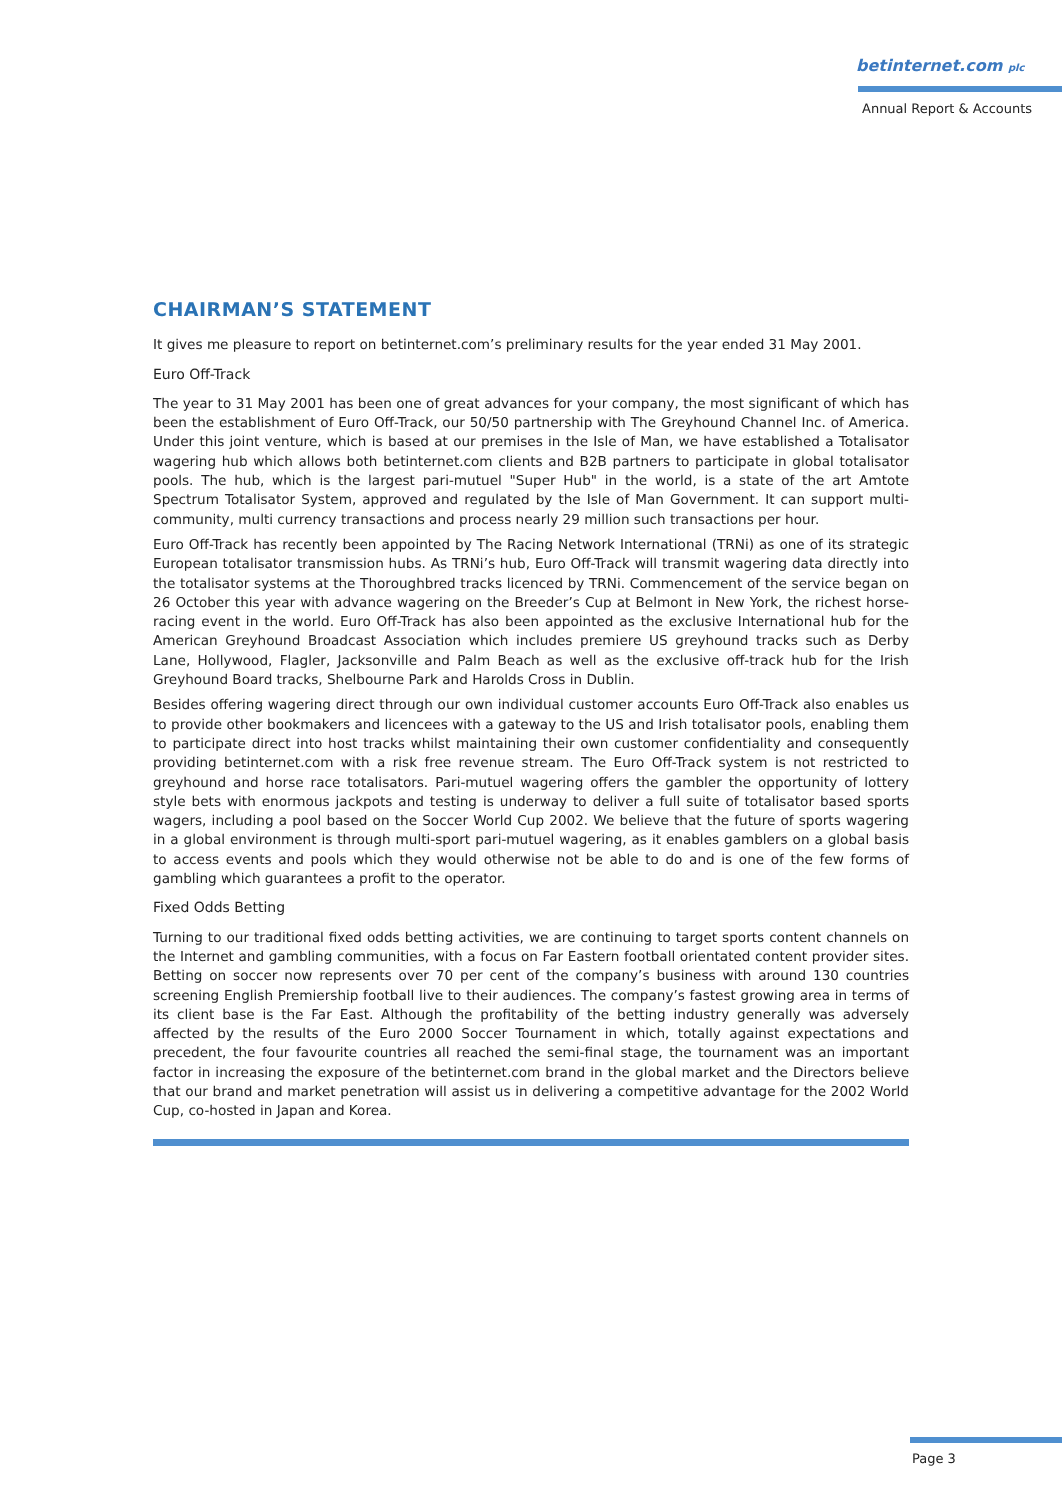betinternet.com plc
Annual Report & Accounts
CHAIRMAN’S STATEMENT
It gives me pleasure to report on betinternet.com’s preliminary results for the year ended 31 May 2001.
Euro Off-Track
The year to 31 May 2001 has been one of great advances for your company, the most significant of which has been the establishment of Euro Off-Track, our 50/50 partnership with The Greyhound Channel Inc. of America. Under this joint venture, which is based at our premises in the Isle of Man, we have established a Totalisator wagering hub which allows both betinternet.com clients and B2B partners to participate in global totalisator pools. The hub, which is the largest pari-mutuel "Super Hub" in the world, is a state of the art Amtote Spectrum Totalisator System, approved and regulated by the Isle of Man Government. It can support multi-community, multi currency transactions and process nearly 29 million such transactions per hour.
Euro Off-Track has recently been appointed by The Racing Network International (TRNi) as one of its strategic European totalisator transmission hubs. As TRNi’s hub, Euro Off-Track will transmit wagering data directly into the totalisator systems at the Thoroughbred tracks licenced by TRNi. Commencement of the service began on 26 October this year with advance wagering on the Breeder’s Cup at Belmont in New York, the richest horse-racing event in the world. Euro Off-Track has also been appointed as the exclusive International hub for the American Greyhound Broadcast Association which includes premiere US greyhound tracks such as Derby Lane, Hollywood, Flagler, Jacksonville and Palm Beach as well as the exclusive off-track hub for the Irish Greyhound Board tracks, Shelbourne Park and Harolds Cross in Dublin.
Besides offering wagering direct through our own individual customer accounts Euro Off-Track also enables us to provide other bookmakers and licencees with a gateway to the US and Irish totalisator pools, enabling them to participate direct into host tracks whilst maintaining their own customer confidentiality and consequently providing betinternet.com with a risk free revenue stream. The Euro Off-Track system is not restricted to greyhound and horse race totalisators. Pari-mutuel wagering offers the gambler the opportunity of lottery style bets with enormous jackpots and testing is underway to deliver a full suite of totalisator based sports wagers, including a pool based on the Soccer World Cup 2002. We believe that the future of sports wagering in a global environment is through multi-sport pari-mutuel wagering, as it enables gamblers on a global basis to access events and pools which they would otherwise not be able to do and is one of the few forms of gambling which guarantees a profit to the operator.
Fixed Odds Betting
Turning to our traditional fixed odds betting activities, we are continuing to target sports content channels on the Internet and gambling communities, with a focus on Far Eastern football orientated content provider sites. Betting on soccer now represents over 70 per cent of the company’s business with around 130 countries screening English Premiership football live to their audiences. The company’s fastest growing area in terms of its client base is the Far East. Although the profitability of the betting industry generally was adversely affected by the results of the Euro 2000 Soccer Tournament in which, totally against expectations and precedent, the four favourite countries all reached the semi-final stage, the tournament was an important factor in increasing the exposure of the betinternet.com brand in the global market and the Directors believe that our brand and market penetration will assist us in delivering a competitive advantage for the 2002 World Cup, co-hosted in Japan and Korea.
Page 3